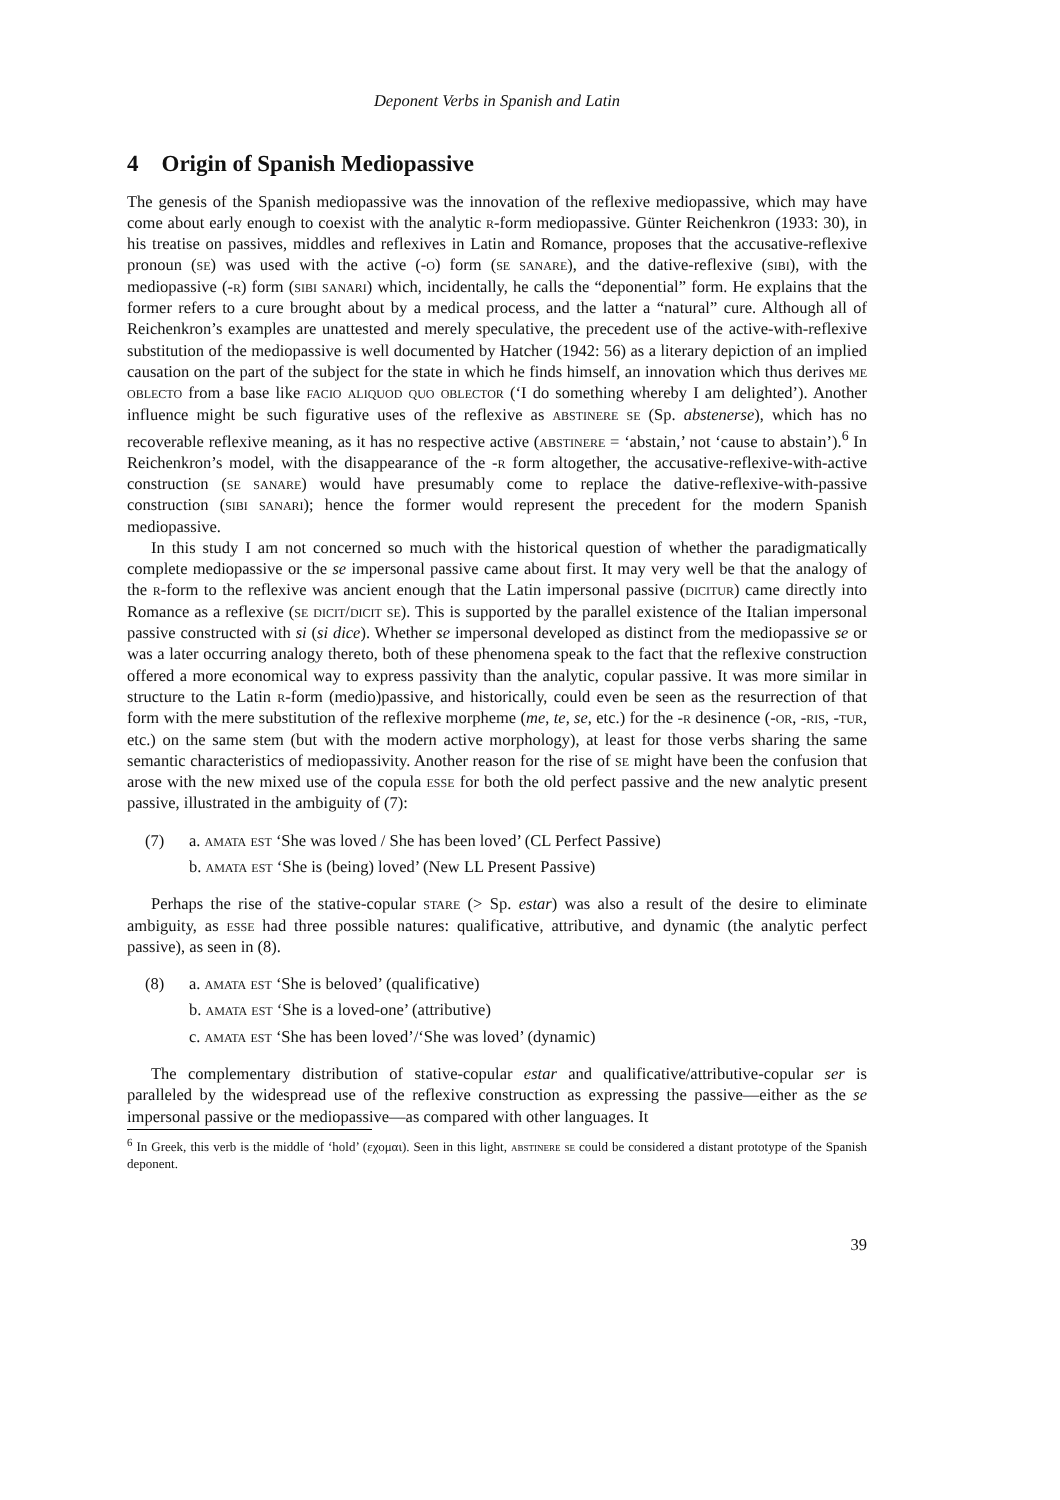Deponent Verbs in Spanish and Latin
4 Origin of Spanish Mediopassive
The genesis of the Spanish mediopassive was the innovation of the reflexive mediopassive, which may have come about early enough to coexist with the analytic r-form mediopassive. Günter Reichenkron (1933: 30), in his treatise on passives, middles and reflexives in Latin and Romance, proposes that the accusative-reflexive pronoun (se) was used with the active (-o) form (se sanare), and the dative-reflexive (sibi), with the mediopassive (-r) form (sibi sanari) which, incidentally, he calls the “deponential” form. He explains that the former refers to a cure brought about by a medical process, and the latter a “natural” cure. Although all of Reichenkron’s examples are unattested and merely speculative, the precedent use of the active-with-reflexive substitution of the mediopassive is well documented by Hatcher (1942: 56) as a literary depiction of an implied causation on the part of the subject for the state in which he finds himself, an innovation which thus derives me oblecto from a base like facio aliquod quo oblector (‘I do something whereby I am delighted’). Another influence might be such figurative uses of the reflexive as abstinere se (Sp. abstenerse), which has no recoverable reflexive meaning, as it has no respective active (abstinere = ‘abstain,’ not ‘cause to abstain’).<sup>6</sup> In Reichenkron’s model, with the disappearance of the -r form altogether, the accusative-reflexive-with-active construction (se sanare) would have presumably come to replace the dative-reflexive-with-passive construction (sibi sanari); hence the former would represent the precedent for the modern Spanish mediopassive.
In this study I am not concerned so much with the historical question of whether the paradigmatically complete mediopassive or the se impersonal passive came about first. It may very well be that the analogy of the r-form to the reflexive was ancient enough that the Latin impersonal passive (dicitur) came directly into Romance as a reflexive (se dicit/dicit se). This is supported by the parallel existence of the Italian impersonal passive constructed with si (si dice). Whether se impersonal developed as distinct from the mediopassive se or was a later occurring analogy thereto, both of these phenomena speak to the fact that the reflexive construction offered a more economical way to express passivity than the analytic, copular passive. It was more similar in structure to the Latin r-form (medio)passive, and historically, could even be seen as the resurrection of that form with the mere substitution of the reflexive morpheme (me, te, se, etc.) for the -r desinence (-or, -ris, -tur, etc.) on the same stem (but with the modern active morphology), at least for those verbs sharing the same semantic characteristics of mediopassivity. Another reason for the rise of se might have been the confusion that arose with the new mixed use of the copula esse for both the old perfect passive and the new analytic present passive, illustrated in the ambiguity of (7):
(7) a. amata est ‘She was loved / She has been loved’ (CL Perfect Passive)
b. amata est ‘She is (being) loved’ (New LL Present Passive)
Perhaps the rise of the stative-copular stare (> Sp. estar) was also a result of the desire to eliminate ambiguity, as esse had three possible natures: qualificative, attributive, and dynamic (the analytic perfect passive), as seen in (8).
(8) a. amata est ‘She is beloved’ (qualificative)
b. amata est ‘She is a loved-one’ (attributive)
c. amata est ‘She has been loved’/‘She was loved’ (dynamic)
The complementary distribution of stative-copular estar and qualificative/attributive-copular ser is paralleled by the widespread use of the reflexive construction as expressing the passive—either as the se impersonal passive or the mediopassive—as compared with other languages. It
<sup>6</sup> In Greek, this verb is the middle of ‘hold’ (εχομαι). Seen in this light, abstinere se could be considered a distant prototype of the Spanish deponent.
39